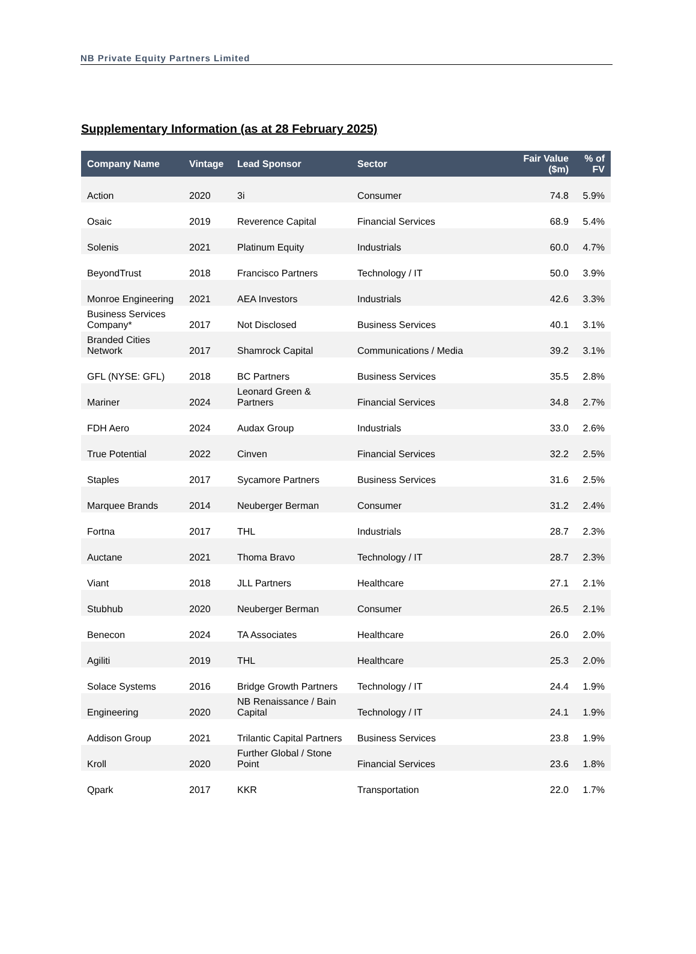NB Private Equity Partners Limited
Supplementary Information (as at 28 February 2025)
| Company Name | Vintage | Lead Sponsor | Sector | Fair Value ($m) | % of FV |
| --- | --- | --- | --- | --- | --- |
| Action | 2020 | 3i | Consumer | 74.8 | 5.9% |
| Osaic | 2019 | Reverence Capital | Financial Services | 68.9 | 5.4% |
| Solenis | 2021 | Platinum Equity | Industrials | 60.0 | 4.7% |
| BeyondTrust | 2018 | Francisco Partners | Technology / IT | 50.0 | 3.9% |
| Monroe Engineering | 2021 | AEA Investors | Industrials | 42.6 | 3.3% |
| Business Services Company* | 2017 | Not Disclosed | Business Services | 40.1 | 3.1% |
| Branded Cities Network | 2017 | Shamrock Capital | Communications / Media | 39.2 | 3.1% |
| GFL (NYSE: GFL) | 2018 | BC Partners | Business Services | 35.5 | 2.8% |
| Mariner | 2024 | Leonard Green & Partners | Financial Services | 34.8 | 2.7% |
| FDH Aero | 2024 | Audax Group | Industrials | 33.0 | 2.6% |
| True Potential | 2022 | Cinven | Financial Services | 32.2 | 2.5% |
| Staples | 2017 | Sycamore Partners | Business Services | 31.6 | 2.5% |
| Marquee Brands | 2014 | Neuberger Berman | Consumer | 31.2 | 2.4% |
| Fortna | 2017 | THL | Industrials | 28.7 | 2.3% |
| Auctane | 2021 | Thoma Bravo | Technology / IT | 28.7 | 2.3% |
| Viant | 2018 | JLL Partners | Healthcare | 27.1 | 2.1% |
| Stubhub | 2020 | Neuberger Berman | Consumer | 26.5 | 2.1% |
| Benecon | 2024 | TA Associates | Healthcare | 26.0 | 2.0% |
| Agiliti | 2019 | THL | Healthcare | 25.3 | 2.0% |
| Solace Systems | 2016 | Bridge Growth Partners | Technology / IT | 24.4 | 1.9% |
| Engineering | 2020 | NB Renaissance / Bain Capital | Technology / IT | 24.1 | 1.9% |
| Addison Group | 2021 | Trilantic Capital Partners | Business Services | 23.8 | 1.9% |
| Kroll | 2020 | Further Global / Stone Point | Financial Services | 23.6 | 1.8% |
| Qpark | 2017 | KKR | Transportation | 22.0 | 1.7% |